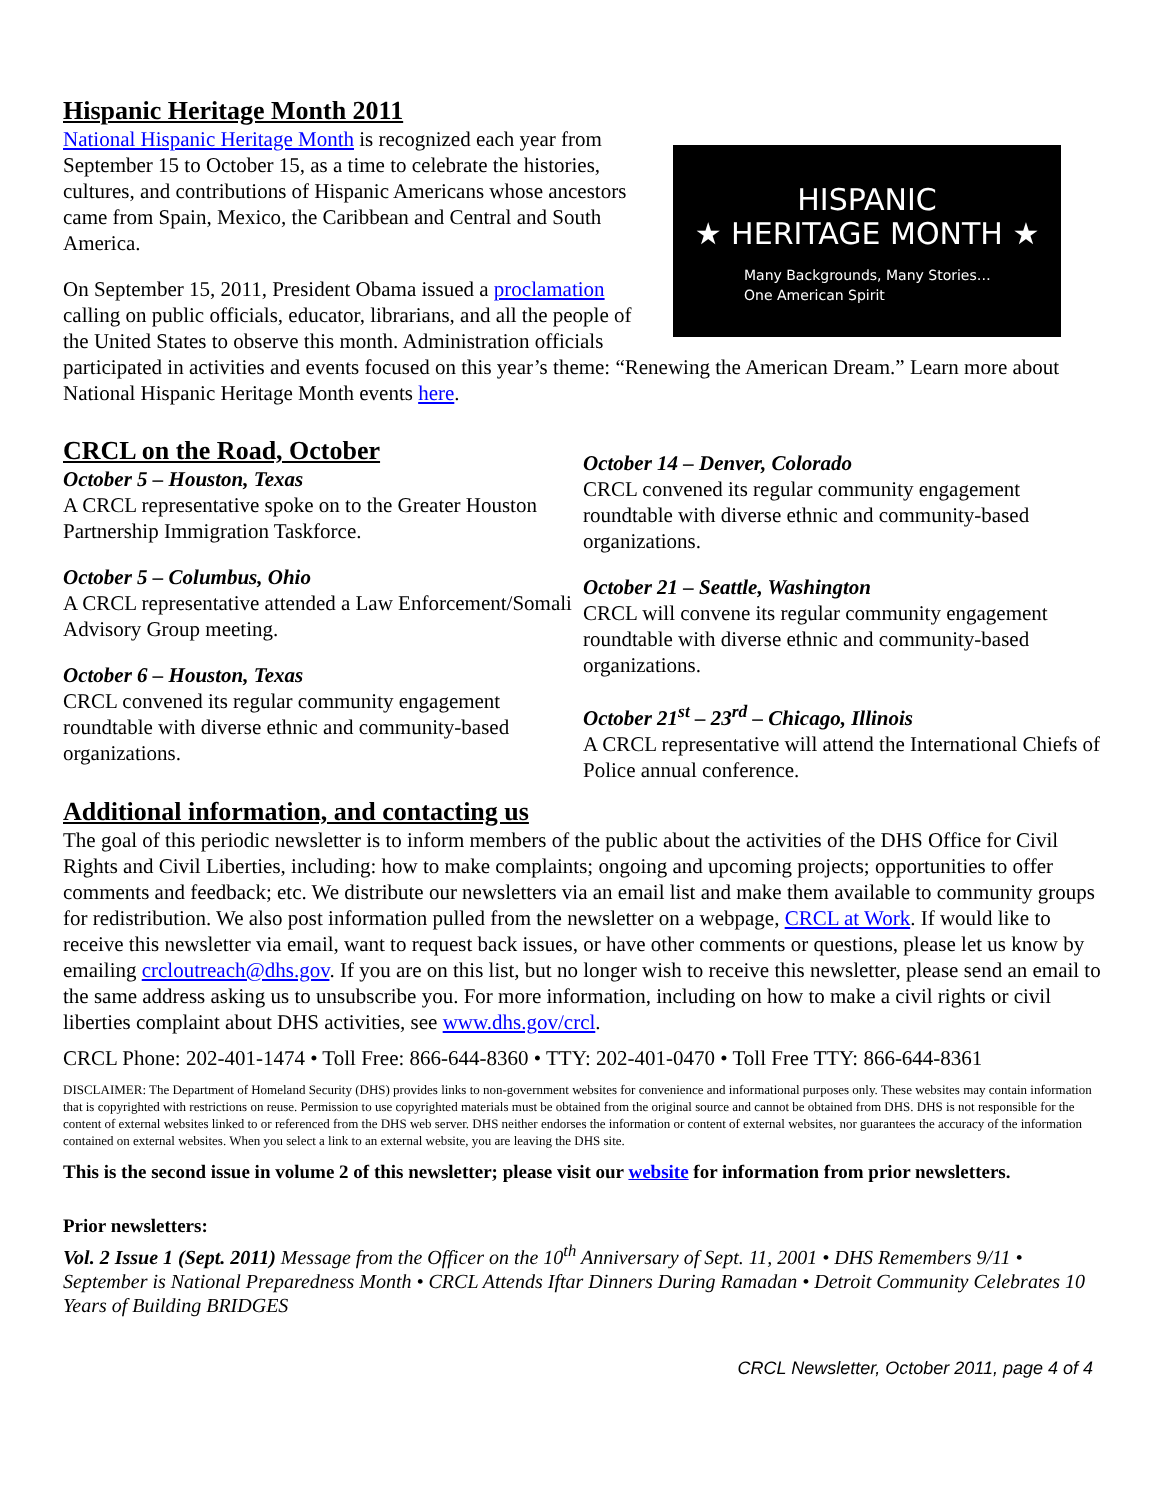Hispanic Heritage Month 2011
HISPANIC
★ HERITAGE MONTH ★
Many Backgrounds, Many Stories…
One American Spirit
National Hispanic Heritage Month is recognized each year from September 15 to October 15, as a time to celebrate the histories, cultures, and contributions of Hispanic Americans whose ancestors came from Spain, Mexico, the Caribbean and Central and South America.
On September 15, 2011, President Obama issued a proclamation calling on public officials, educator, librarians, and all the people of the United States to observe this month. Administration officials participated in activities and events focused on this year’s theme: “Renewing the American Dream.” Learn more about National Hispanic Heritage Month events here.
CRCL on the Road, October
October 5 – Houston, Texas
A CRCL representative spoke on to the Greater Houston Partnership Immigration Taskforce.
October 5 – Columbus, Ohio
A CRCL representative attended a Law Enforcement/Somali Advisory Group meeting.
October 6 – Houston, Texas
CRCL convened its regular community engagement roundtable with diverse ethnic and community-based organizations.
October 14 – Denver, Colorado
CRCL convened its regular community engagement roundtable with diverse ethnic and community-based organizations.
October 21 – Seattle, Washington
CRCL will convene its regular community engagement roundtable with diverse ethnic and community-based organizations.
October 21<sup>st</sup> – 23<sup>rd</sup> – Chicago, Illinois
A CRCL representative will attend the International Chiefs of Police annual conference.
Additional information, and contacting us
The goal of this periodic newsletter is to inform members of the public about the activities of the DHS Office for Civil Rights and Civil Liberties, including: how to make complaints; ongoing and upcoming projects; opportunities to offer comments and feedback; etc. We distribute our newsletters via an email list and make them available to community groups for redistribution. We also post information pulled from the newsletter on a webpage, CRCL at Work. If would like to receive this newsletter via email, want to request back issues, or have other comments or questions, please let us know by emailing crcloutreach@dhs.gov. If you are on this list, but no longer wish to receive this newsletter, please send an email to the same address asking us to unsubscribe you. For more information, including on how to make a civil rights or civil liberties complaint about DHS activities, see www.dhs.gov/crcl.
CRCL Phone: 202-401-1474 • Toll Free: 866-644-8360 • TTY: 202-401-0470 • Toll Free TTY: 866-644-8361
DISCLAIMER: The Department of Homeland Security (DHS) provides links to non-government websites for convenience and informational purposes only. These websites may contain information that is copyrighted with restrictions on reuse. Permission to use copyrighted materials must be obtained from the original source and cannot be obtained from DHS. DHS is not responsible for the content of external websites linked to or referenced from the DHS web server. DHS neither endorses the information or content of external websites, nor guarantees the accuracy of the information contained on external websites. When you select a link to an external website, you are leaving the DHS site.
This is the second issue in volume 2 of this newsletter; please visit our website for information from prior newsletters.
Prior newsletters:
Vol. 2 Issue 1 (Sept. 2011) Message from the Officer on the 10<sup>th</sup> Anniversary of Sept. 11, 2001 • DHS Remembers 9/11 • September is National Preparedness Month • CRCL Attends Iftar Dinners During Ramadan • Detroit Community Celebrates 10 Years of Building BRIDGES
CRCL Newsletter, October 2011, page 4 of 4